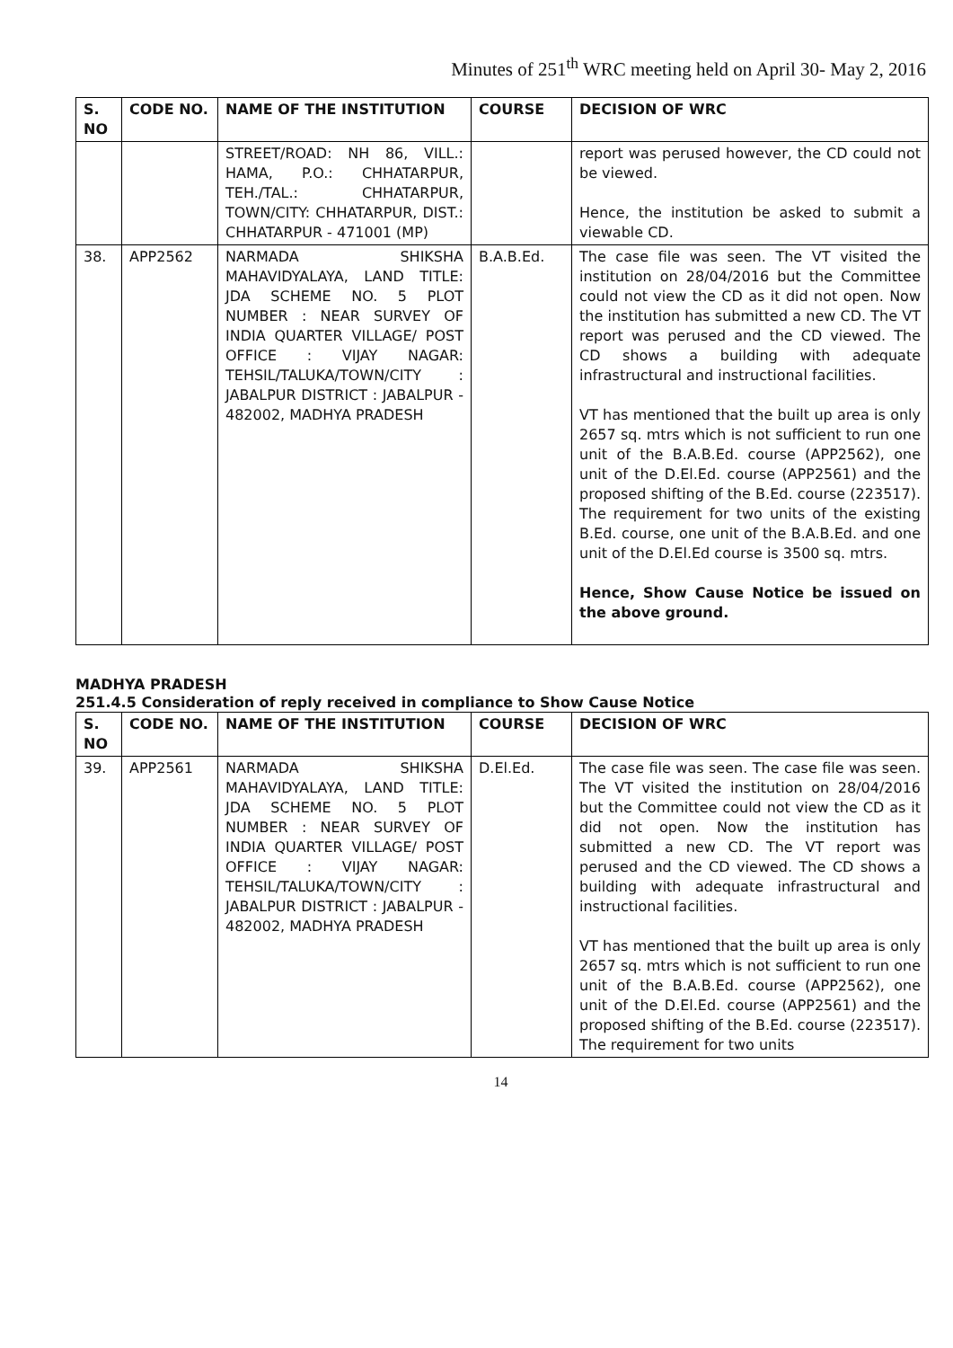Minutes of 251<sup>th</sup> WRC meeting held on April 30- May 2, 2016
| S. NO | CODE NO. | NAME OF THE INSTITUTION | COURSE | DECISION OF WRC |
| --- | --- | --- | --- | --- |
| | | STREET/ROAD: NH 86, VILL.: HAMA, P.O.: CHHATARPUR, TEH./TAL.: CHHATARPUR, TOWN/CITY: CHHATARPUR, DIST.: CHHATARPUR - 471001 (MP) | | report was perused however, the CD could not be viewed. Hence, the institution be asked to submit a viewable CD. |
| 38. | APP2562 | NARMADA SHIKSHA MAHAVIDYALAYA, LAND TITLE: JDA SCHEME NO. 5 PLOT NUMBER : NEAR SURVEY OF INDIA QUARTER VILLAGE/ POST OFFICE : VIJAY NAGAR: TEHSIL/TALUKA/TOWN/CITY : JABALPUR DISTRICT : JABALPUR - 482002, MADHYA PRADESH | B.A.B.Ed. | The case file was seen. The VT visited the institution on 28/04/2016 but the Committee could not view the CD as it did not open. Now the institution has submitted a new CD. The VT report was perused and the CD viewed. The CD shows a building with adequate infrastructural and instructional facilities. VT has mentioned that the built up area is only 2657 sq. mtrs which is not sufficient to run one unit of the B.A.B.Ed. course (APP2562), one unit of the D.El.Ed. course (APP2561) and the proposed shifting of the B.Ed. course (223517). The requirement for two units of the existing B.Ed. course, one unit of the B.A.B.Ed. and one unit of the D.El.Ed course is 3500 sq. mtrs. Hence, Show Cause Notice be issued on the above ground. |
MADHYA PRADESH
251.4.5 Consideration of reply received in compliance to Show Cause Notice
| S. NO | CODE NO. | NAME OF THE INSTITUTION | COURSE | DECISION OF WRC |
| --- | --- | --- | --- | --- |
| 39. | APP2561 | NARMADA SHIKSHA MAHAVIDYALAYA, LAND TITLE: JDA SCHEME NO. 5 PLOT NUMBER : NEAR SURVEY OF INDIA QUARTER VILLAGE/ POST OFFICE : VIJAY NAGAR: TEHSIL/TALUKA/TOWN/CITY : JABALPUR DISTRICT : JABALPUR - 482002, MADHYA PRADESH | D.El.Ed. | The case file was seen. The case file was seen. The VT visited the institution on 28/04/2016 but the Committee could not view the CD as it did not open. Now the institution has submitted a new CD. The VT report was perused and the CD viewed. The CD shows a building with adequate infrastructural and instructional facilities. VT has mentioned that the built up area is only 2657 sq. mtrs which is not sufficient to run one unit of the B.A.B.Ed. course (APP2562), one unit of the D.El.Ed. course (APP2561) and the proposed shifting of the B.Ed. course (223517). The requirement for two units |
14